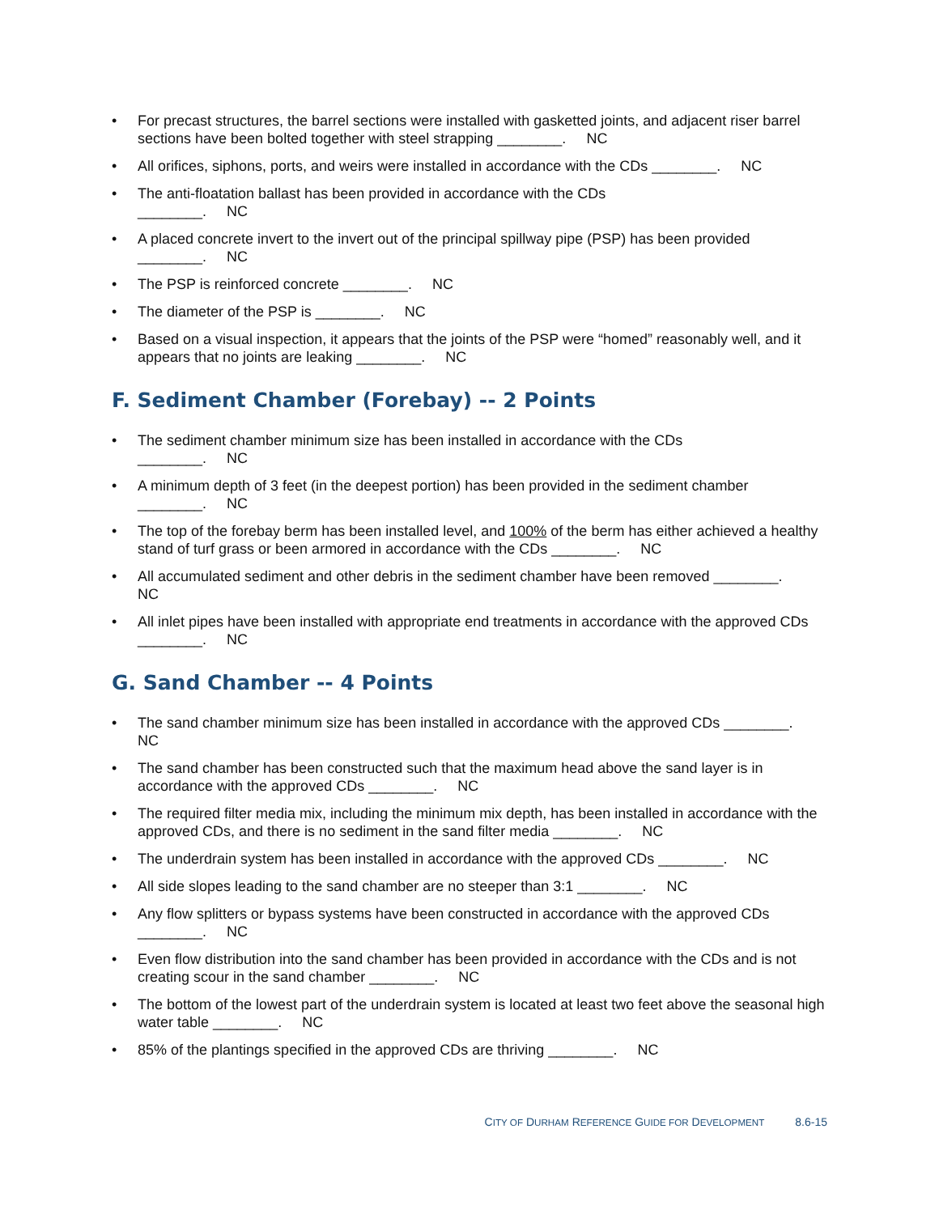• For precast structures, the barrel sections were installed with gasketted joints, and adjacent riser barrel sections have been bolted together with steel strapping ________. NC
• All orifices, siphons, ports, and weirs were installed in accordance with the CDs ________. NC
• The anti-floatation ballast has been provided in accordance with the CDs
________. NC
• A placed concrete invert to the invert out of the principal spillway pipe (PSP) has been provided
________. NC
• The PSP is reinforced concrete ________. NC
• The diameter of the PSP is ________. NC
• Based on a visual inspection, it appears that the joints of the PSP were “homed” reasonably well, and it appears that no joints are leaking ________. NC
F. Sediment Chamber (Forebay) -- 2 Points
• The sediment chamber minimum size has been installed in accordance with the CDs
________. NC
• A minimum depth of 3 feet (in the deepest portion) has been provided in the sediment chamber
________. NC
• The top of the forebay berm has been installed level, and 100% of the berm has either achieved a healthy stand of turf grass or been armored in accordance with the CDs ________. NC
• All accumulated sediment and other debris in the sediment chamber have been removed ________.
NC
• All inlet pipes have been installed with appropriate end treatments in accordance with the approved CDs ________. NC
G. Sand Chamber -- 4 Points
• The sand chamber minimum size has been installed in accordance with the approved CDs ________.
NC
• The sand chamber has been constructed such that the maximum head above the sand layer is in accordance with the approved CDs ________. NC
• The required filter media mix, including the minimum mix depth, has been installed in accordance with the approved CDs, and there is no sediment in the sand filter media ________. NC
• The underdrain system has been installed in accordance with the approved CDs ________. NC
• All side slopes leading to the sand chamber are no steeper than 3:1 ________. NC
• Any flow splitters or bypass systems have been constructed in accordance with the approved CDs
________. NC
• Even flow distribution into the sand chamber has been provided in accordance with the CDs and is not creating scour in the sand chamber ________. NC
• The bottom of the lowest part of the underdrain system is located at least two feet above the seasonal high water table ________. NC
• 85% of the plantings specified in the approved CDs are thriving ________. NC
CITY OF DURHAM REFERENCE GUIDE FOR DEVELOPMENT 8.6-15